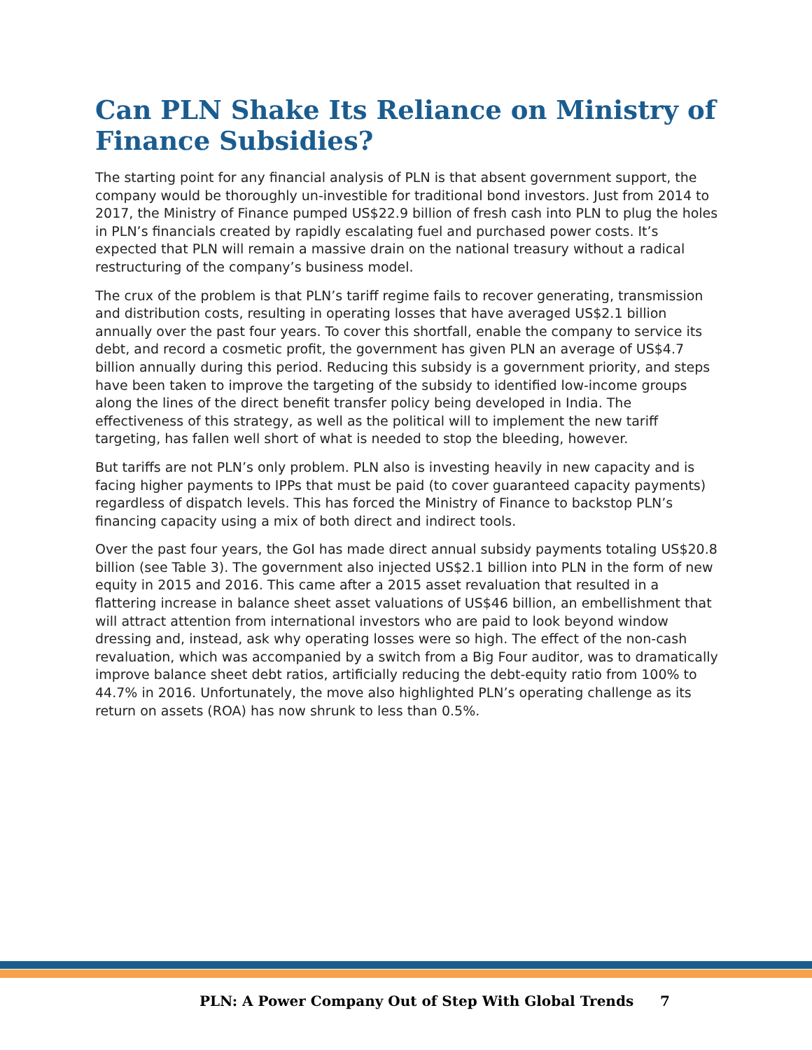Can PLN Shake Its Reliance on Ministry of Finance Subsidies?
The starting point for any financial analysis of PLN is that absent government support, the company would be thoroughly un-investible for traditional bond investors. Just from 2014 to 2017, the Ministry of Finance pumped US$22.9 billion of fresh cash into PLN to plug the holes in PLN’s financials created by rapidly escalating fuel and purchased power costs. It’s expected that PLN will remain a massive drain on the national treasury without a radical restructuring of the company’s business model.
The crux of the problem is that PLN’s tariff regime fails to recover generating, transmission and distribution costs, resulting in operating losses that have averaged US$2.1 billion annually over the past four years. To cover this shortfall, enable the company to service its debt, and record a cosmetic profit, the government has given PLN an average of US$4.7 billion annually during this period. Reducing this subsidy is a government priority, and steps have been taken to improve the targeting of the subsidy to identified low-income groups along the lines of the direct benefit transfer policy being developed in India. The effectiveness of this strategy, as well as the political will to implement the new tariff targeting, has fallen well short of what is needed to stop the bleeding, however.
But tariffs are not PLN’s only problem. PLN also is investing heavily in new capacity and is facing higher payments to IPPs that must be paid (to cover guaranteed capacity payments) regardless of dispatch levels. This has forced the Ministry of Finance to backstop PLN’s financing capacity using a mix of both direct and indirect tools.
Over the past four years, the GoI has made direct annual subsidy payments totaling US$20.8 billion (see Table 3). The government also injected US$2.1 billion into PLN in the form of new equity in 2015 and 2016. This came after a 2015 asset revaluation that resulted in a flattering increase in balance sheet asset valuations of US$46 billion, an embellishment that will attract attention from international investors who are paid to look beyond window dressing and, instead, ask why operating losses were so high. The effect of the non-cash revaluation, which was accompanied by a switch from a Big Four auditor, was to dramatically improve balance sheet debt ratios, artificially reducing the debt-equity ratio from 100% to 44.7% in 2016. Unfortunately, the move also highlighted PLN’s operating challenge as its return on assets (ROA) has now shrunk to less than 0.5%.
PLN: A Power Company Out of Step With Global Trends 7